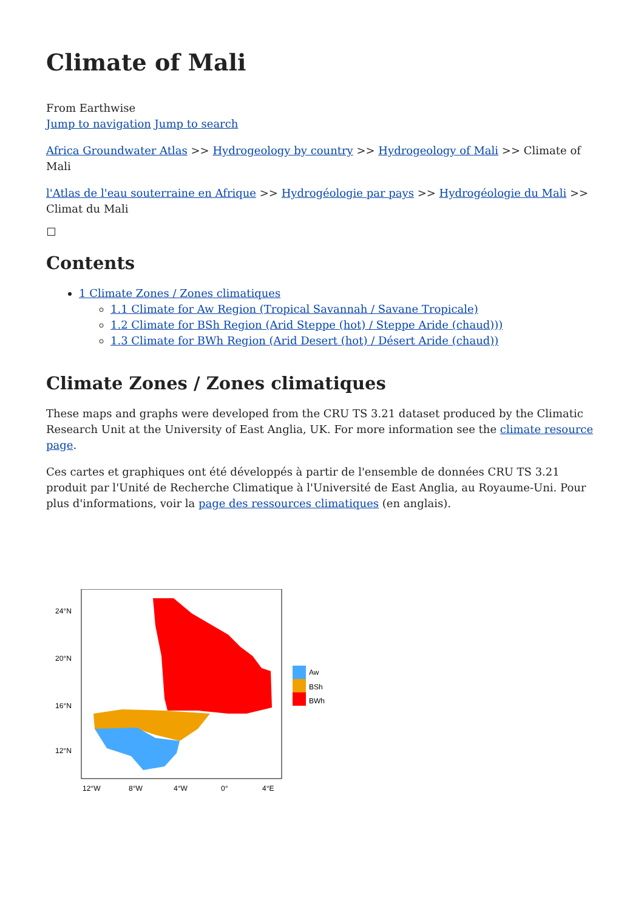Climate of Mali
From Earthwise
Jump to navigation Jump to search
Africa Groundwater Atlas >> Hydrogeology by country >> Hydrogeology of Mali >> Climate of Mali
l'Atlas de l'eau souterraine en Afrique >> Hydrogéologie par pays >> Hydrogéologie du Mali >> Climat du Mali
Contents
1 Climate Zones / Zones climatiques
1.1 Climate for Aw Region (Tropical Savannah / Savane Tropicale)
1.2 Climate for BSh Region (Arid Steppe (hot) / Steppe Aride (chaud)))
1.3 Climate for BWh Region (Arid Desert (hot) / Désert Aride (chaud))
Climate Zones / Zones climatiques
These maps and graphs were developed from the CRU TS 3.21 dataset produced by the Climatic Research Unit at the University of East Anglia, UK. For more information see the climate resource page.
Ces cartes et graphiques ont été développés à partir de l'ensemble de données CRU TS 3.21 produit par l'Unité de Recherche Climatique à l'Université de East Anglia, au Royaume-Uni. Pour plus d'informations, voir la page des ressources climatiques (en anglais).
24°N
20°N
16°N
12°N
12°W
8°W
4°W
0°
4°E
Aw
BSh
BWh